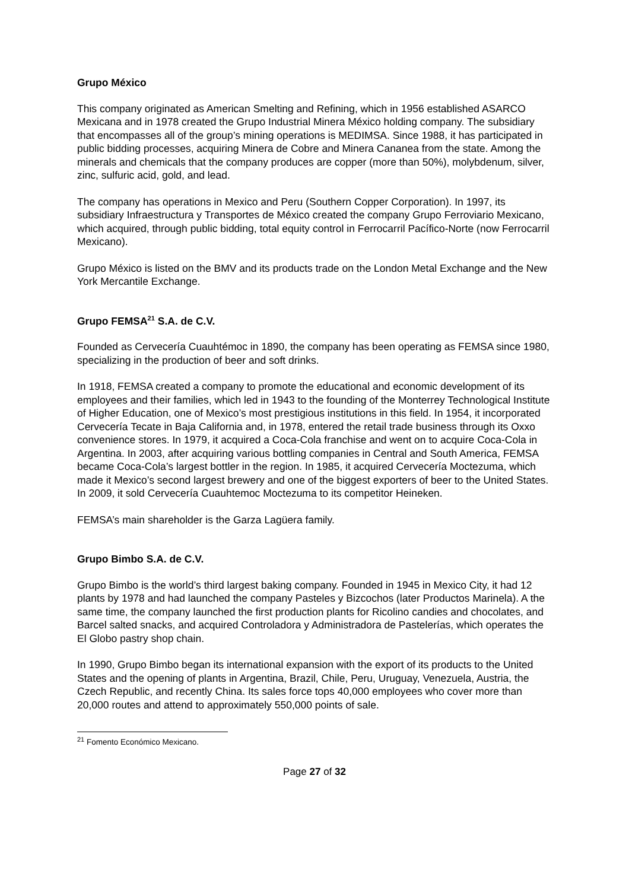Grupo México
This company originated as American Smelting and Refining, which in 1956 established ASARCO Mexicana and in 1978 created the Grupo Industrial Minera México holding company. The subsidiary that encompasses all of the group’s mining operations is MEDIMSA. Since 1988, it has participated in public bidding processes, acquiring Minera de Cobre and Minera Cananea from the state. Among the minerals and chemicals that the company produces are copper (more than 50%), molybdenum, silver, zinc, sulfuric acid, gold, and lead.
The company has operations in Mexico and Peru (Southern Copper Corporation). In 1997, its subsidiary Infraestructura y Transportes de México created the company Grupo Ferroviario Mexicano, which acquired, through public bidding, total equity control in Ferrocarril Pacífico-Norte (now Ferrocarril Mexicano).
Grupo México is listed on the BMV and its products trade on the London Metal Exchange and the New York Mercantile Exchange.
Grupo FEMSA<sup>21</sup> S.A. de C.V.
Founded as Cervecería Cuauhtémoc in 1890, the company has been operating as FEMSA since 1980, specializing in the production of beer and soft drinks.
In 1918, FEMSA created a company to promote the educational and economic development of its employees and their families, which led in 1943 to the founding of the Monterrey Technological Institute of Higher Education, one of Mexico’s most prestigious institutions in this field. In 1954, it incorporated Cervecería Tecate in Baja California and, in 1978, entered the retail trade business through its Oxxo convenience stores. In 1979, it acquired a Coca-Cola franchise and went on to acquire Coca-Cola in Argentina. In 2003, after acquiring various bottling companies in Central and South America, FEMSA became Coca-Cola’s largest bottler in the region. In 1985, it acquired Cervecería Moctezuma, which made it Mexico’s second largest brewery and one of the biggest exporters of beer to the United States. In 2009, it sold Cervecería Cuauhtemoc Moctezuma to its competitor Heineken.
FEMSA’s main shareholder is the Garza Lagüera family.
Grupo Bimbo S.A. de C.V.
Grupo Bimbo is the world’s third largest baking company. Founded in 1945 in Mexico City, it had 12 plants by 1978 and had launched the company Pasteles y Bizcochos (later Productos Marinela). A the same time, the company launched the first production plants for Ricolino candies and chocolates, and Barcel salted snacks, and acquired Controladora y Administradora de Pastelerías, which operates the El Globo pastry shop chain.
In 1990, Grupo Bimbo began its international expansion with the export of its products to the United States and the opening of plants in Argentina, Brazil, Chile, Peru, Uruguay, Venezuela, Austria, the Czech Republic, and recently China. Its sales force tops 40,000 employees who cover more than 20,000 routes and attend to approximately 550,000 points of sale.
<sup>21</sup> Fomento Económico Mexicano.
Page 27 of 32